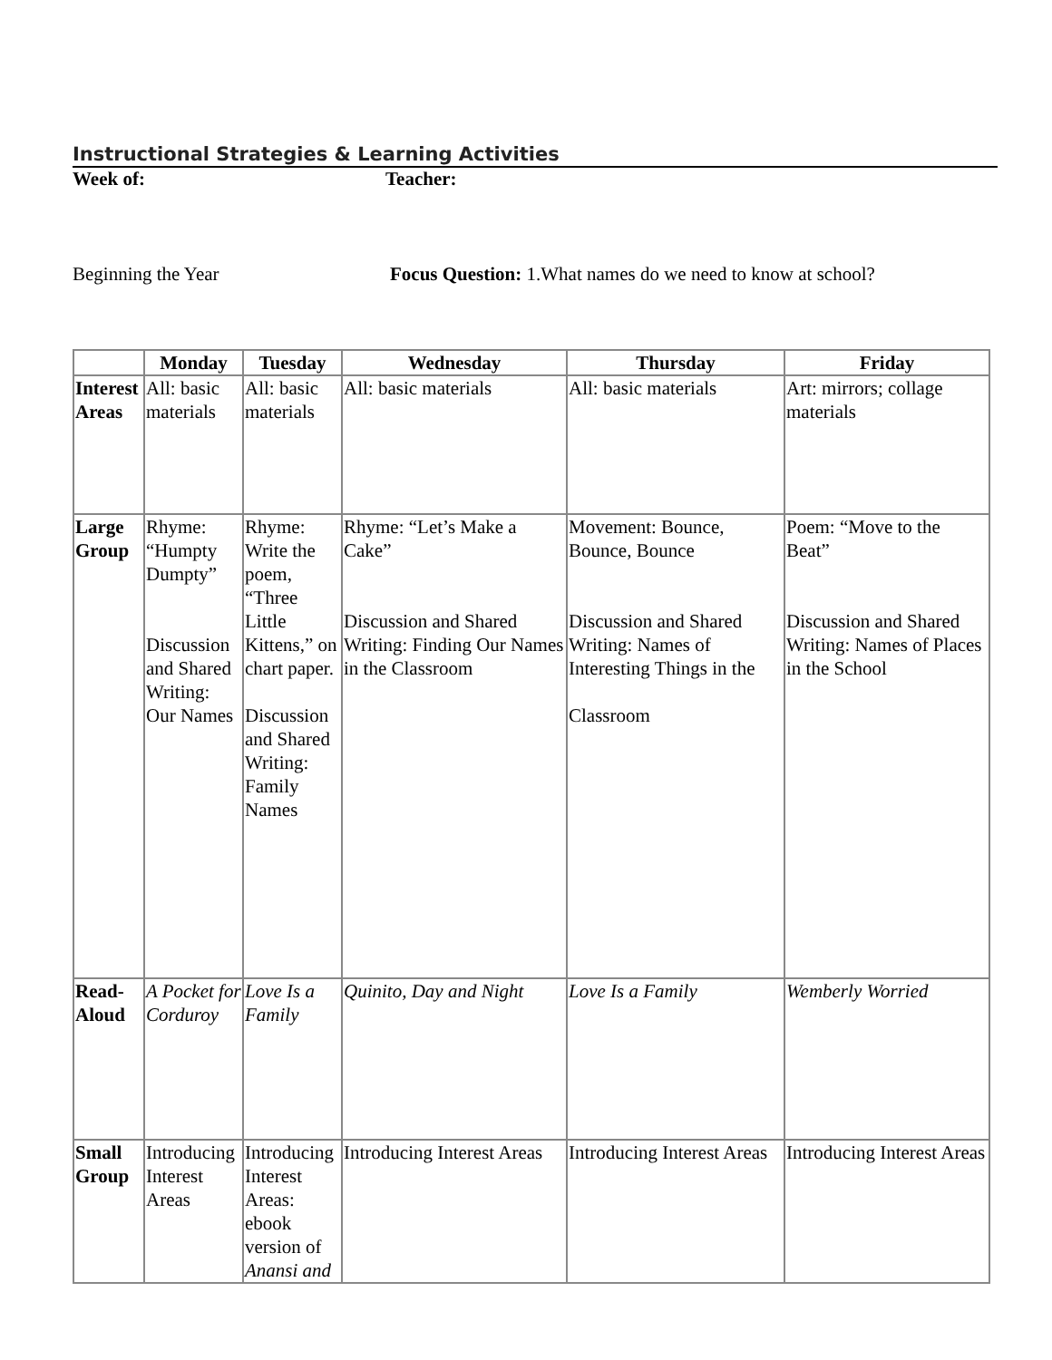Instructional Strategies & Learning Activities
Week of: Teacher:
Beginning the Year Focus Question: 1.What names do we need to know at school?
| | Monday | Tuesday | Wednesday | Thursday | Friday |
| --- | --- | --- | --- | --- | --- |
| Interest Areas | All: basic materials | All: basic materials | All: basic materials | All: basic materials | Art: mirrors; collage materials |
| Large Group | Rhyme: “Humpty Dumpty” Discussion and Shared Writing: Our Names | Rhyme: Write the poem, “Three Little Kittens,” on chart paper. Discussion and Shared Writing: Family Names | Rhyme: “Let’s Make a Cake” Discussion and Shared Writing: Finding Our Names in the Classroom | Movement: Bounce, Bounce, Bounce Discussion and Shared Writing: Names of Interesting Things in the Classroom | Poem: “Move to the Beat” Discussion and Shared Writing: Names of Places in the School |
| Read-Aloud | A Pocket for Corduroy | Love Is a Family | Quinito, Day and Night | Love Is a Family | Wemberly Worried |
| Small Group | Introducing Interest Areas | Introducing Interest Areas: ebook version of Anansi and | Introducing Interest Areas | Introducing Interest Areas | Introducing Interest Areas |